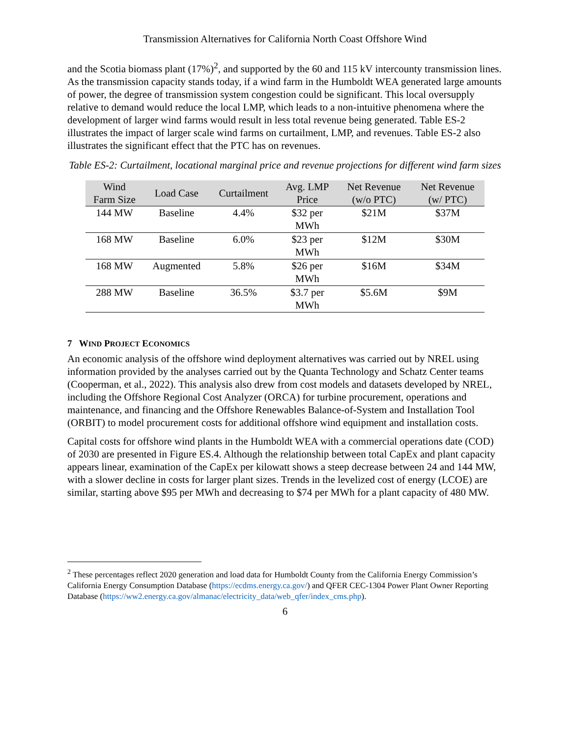Transmission Alternatives for California North Coast Offshore Wind
and the Scotia biomass plant (17%)<sup>2</sup>, and supported by the 60 and 115 kV intercounty transmission lines. As the transmission capacity stands today, if a wind farm in the Humboldt WEA generated large amounts of power, the degree of transmission system congestion could be significant. This local oversupply relative to demand would reduce the local LMP, which leads to a non-intuitive phenomena where the development of larger wind farms would result in less total revenue being generated. Table ES-2 illustrates the impact of larger scale wind farms on curtailment, LMP, and revenues. Table ES-2 also illustrates the significant effect that the PTC has on revenues.
Table ES-2: Curtailment, locational marginal price and revenue projections for different wind farm sizes
| Wind Farm Size | Load Case | Curtailment | Avg. LMP Price | Net Revenue (w/o PTC) | Net Revenue (w/ PTC) |
| --- | --- | --- | --- | --- | --- |
| 144 MW | Baseline | 4.4% | $32 per MWh | $21M | $37M |
| 168 MW | Baseline | 6.0% | $23 per MWh | $12M | $30M |
| 168 MW | Augmented | 5.8% | $26 per MWh | $16M | $34M |
| 288 MW | Baseline | 36.5% | $3.7 per MWh | $5.6M | $9M |
7 WIND PROJECT ECONOMICS
An economic analysis of the offshore wind deployment alternatives was carried out by NREL using information provided by the analyses carried out by the Quanta Technology and Schatz Center teams (Cooperman, et al., 2022). This analysis also drew from cost models and datasets developed by NREL, including the Offshore Regional Cost Analyzer (ORCA) for turbine procurement, operations and maintenance, and financing and the Offshore Renewables Balance-of-System and Installation Tool (ORBIT) to model procurement costs for additional offshore wind equipment and installation costs.
Capital costs for offshore wind plants in the Humboldt WEA with a commercial operations date (COD) of 2030 are presented in Figure ES.4. Although the relationship between total CapEx and plant capacity appears linear, examination of the CapEx per kilowatt shows a steep decrease between 24 and 144 MW, with a slower decline in costs for larger plant sizes. Trends in the levelized cost of energy (LCOE) are similar, starting above $95 per MWh and decreasing to $74 per MWh for a plant capacity of 480 MW.
<sup>2</sup> These percentages reflect 2020 generation and load data for Humboldt County from the California Energy Commission’s California Energy Consumption Database (https://ecdms.energy.ca.gov/) and QFER CEC-1304 Power Plant Owner Reporting Database (https://ww2.energy.ca.gov/almanac/electricity_data/web_qfer/index_cms.php).
6